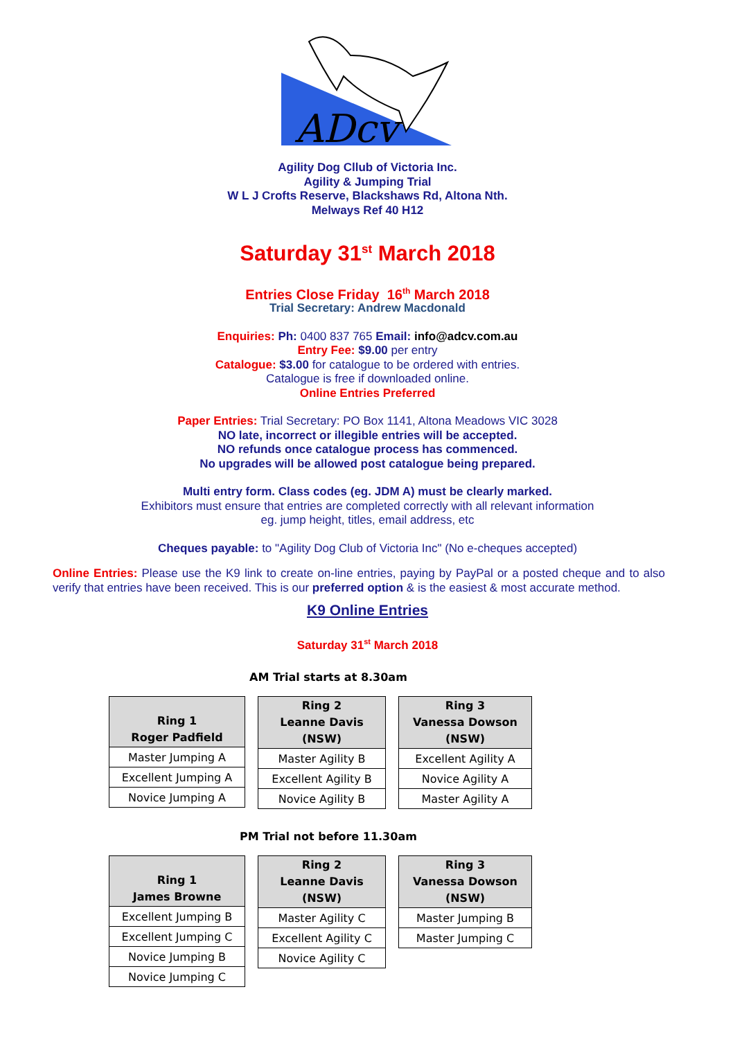ADcv
Agility Dog Cllub of Victoria Inc.
Agility & Jumping Trial
W L J Crofts Reserve, Blackshaws Rd, Altona Nth.
Melways Ref 40 H12
Saturday 31<sup>st</sup> March 2018
Entries Close Friday 16<sup>th</sup> March 2018
Trial Secretary: Andrew Macdonald
Enquiries: Ph: 0400 837 765 Email: info@adcv.com.au
Entry Fee: $9.00 per entry
Catalogue: $3.00 for catalogue to be ordered with entries.
Catalogue is free if downloaded online.
Online Entries Preferred
Paper Entries: Trial Secretary: PO Box 1141, Altona Meadows VIC 3028
NO late, incorrect or illegible entries will be accepted.
NO refunds once catalogue process has commenced.
No upgrades will be allowed post catalogue being prepared.
Multi entry form. Class codes (eg. JDM A) must be clearly marked.
Exhibitors must ensure that entries are completed correctly with all relevant information
eg. jump height, titles, email address, etc
Cheques payable: to "Agility Dog Club of Victoria Inc" (No e-cheques accepted)
Online Entries: Please use the K9 link to create on-line entries, paying by PayPal or a posted cheque and to also verify that entries have been received. This is our preferred option & is the easiest & most accurate method.
K9 Online Entries
Saturday 31<sup>st</sup> March 2018
AM Trial starts at 8.30am
| Ring 1 Roger Padfield |
| --- |
| Master Jumping A |
| Excellent Jumping A |
| Novice Jumping A |
| Ring 2 Leanne Davis (NSW) |
| --- |
| Master Agility B |
| Excellent Agility B |
| Novice Agility B |
| Ring 3 Vanessa Dowson (NSW) |
| --- |
| Excellent Agility A |
| Novice Agility A |
| Master Agility A |
PM Trial not before 11.30am
| Ring 1 James Browne |
| --- |
| Excellent Jumping B |
| Excellent Jumping C |
| Novice Jumping B |
| Novice Jumping C |
| Ring 2 Leanne Davis (NSW) |
| --- |
| Master Agility C |
| Excellent Agility C |
| Novice Agility C |
| Ring 3 Vanessa Dowson (NSW) |
| --- |
| Master Jumping B |
| Master Jumping C |